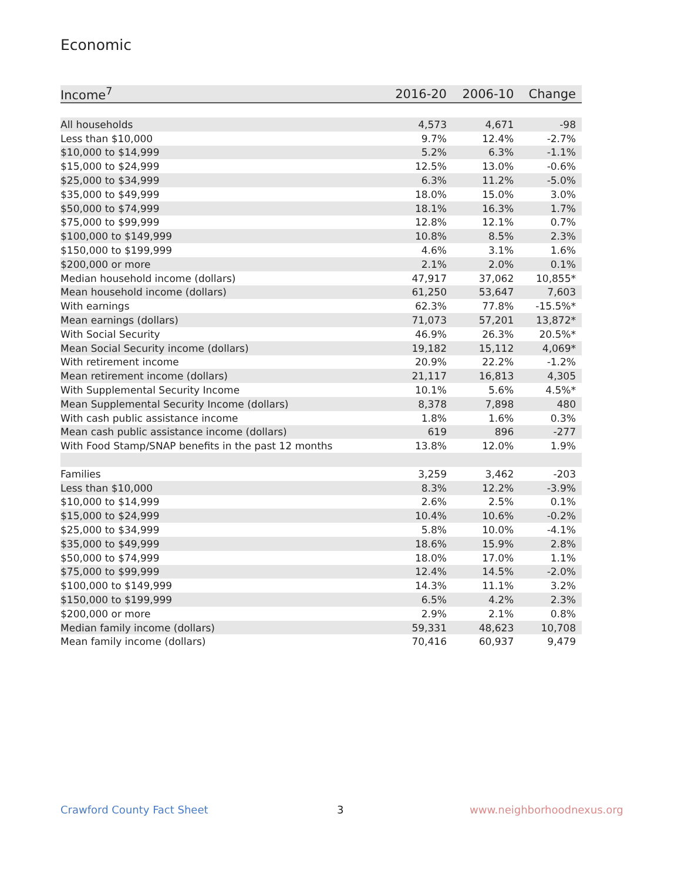Economic
| Income<sup>7</sup> | 2016-20 | 2006-10 | Change |
| --- | --- | --- | --- |
| All households | 4,573 | 4,671 | -98 |
| Less than $10,000 | 9.7% | 12.4% | -2.7% |
| $10,000 to $14,999 | 5.2% | 6.3% | -1.1% |
| $15,000 to $24,999 | 12.5% | 13.0% | -0.6% |
| $25,000 to $34,999 | 6.3% | 11.2% | -5.0% |
| $35,000 to $49,999 | 18.0% | 15.0% | 3.0% |
| $50,000 to $74,999 | 18.1% | 16.3% | 1.7% |
| $75,000 to $99,999 | 12.8% | 12.1% | 0.7% |
| $100,000 to $149,999 | 10.8% | 8.5% | 2.3% |
| $150,000 to $199,999 | 4.6% | 3.1% | 1.6% |
| $200,000 or more | 2.1% | 2.0% | 0.1% |
| Median household income (dollars) | 47,917 | 37,062 | 10,855* |
| Mean household income (dollars) | 61,250 | 53,647 | 7,603 |
| With earnings | 62.3% | 77.8% | -15.5%* |
| Mean earnings (dollars) | 71,073 | 57,201 | 13,872* |
| With Social Security | 46.9% | 26.3% | 20.5%* |
| Mean Social Security income (dollars) | 19,182 | 15,112 | 4,069* |
| With retirement income | 20.9% | 22.2% | -1.2% |
| Mean retirement income (dollars) | 21,117 | 16,813 | 4,305 |
| With Supplemental Security Income | 10.1% | 5.6% | 4.5%* |
| Mean Supplemental Security Income (dollars) | 8,378 | 7,898 | 480 |
| With cash public assistance income | 1.8% | 1.6% | 0.3% |
| Mean cash public assistance income (dollars) | 619 | 896 | -277 |
| With Food Stamp/SNAP benefits in the past 12 months | 13.8% | 12.0% | 1.9% |
| Families | 3,259 | 3,462 | -203 |
| Less than $10,000 | 8.3% | 12.2% | -3.9% |
| $10,000 to $14,999 | 2.6% | 2.5% | 0.1% |
| $15,000 to $24,999 | 10.4% | 10.6% | -0.2% |
| $25,000 to $34,999 | 5.8% | 10.0% | -4.1% |
| $35,000 to $49,999 | 18.6% | 15.9% | 2.8% |
| $50,000 to $74,999 | 18.0% | 17.0% | 1.1% |
| $75,000 to $99,999 | 12.4% | 14.5% | -2.0% |
| $100,000 to $149,999 | 14.3% | 11.1% | 3.2% |
| $150,000 to $199,999 | 6.5% | 4.2% | 2.3% |
| $200,000 or more | 2.9% | 2.1% | 0.8% |
| Median family income (dollars) | 59,331 | 48,623 | 10,708 |
| Mean family income (dollars) | 70,416 | 60,937 | 9,479 |
Crawford County Fact Sheet 3 www.neighborhoodnexus.org